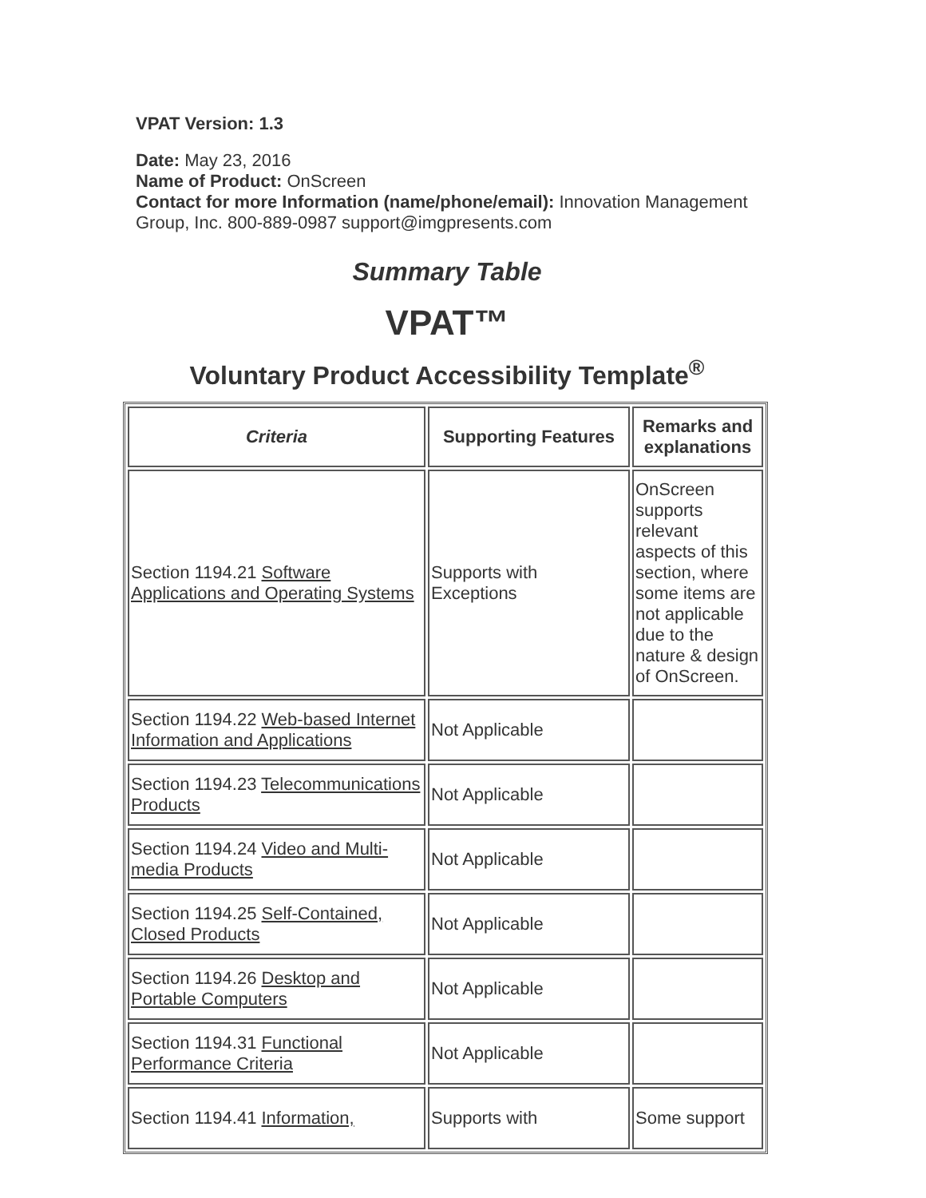VPAT Version: 1.3
Date: May 23, 2016
Name of Product: OnScreen
Contact for more Information (name/phone/email): Innovation Management Group, Inc. 800-889-0987 support@imgpresents.com
Summary Table
VPAT™
Voluntary Product Accessibility Template<sup>®</sup>
| Criteria | Supporting Features | Remarks and explanations |
| --- | --- | --- |
| Section 1194.21 Software Applications and Operating Systems | Supports with Exceptions | OnScreen supports relevant aspects of this section, where some items are not applicable due to the nature & design of OnScreen. |
| Section 1194.22 Web-based Internet Information and Applications | Not Applicable | |
| Section 1194.23 Telecommunications Products | Not Applicable | |
| Section 1194.24 Video and Multi-media Products | Not Applicable | |
| Section 1194.25 Self-Contained, Closed Products | Not Applicable | |
| Section 1194.26 Desktop and Portable Computers | Not Applicable | |
| Section 1194.31 Functional Performance Criteria | Not Applicable | |
| Section 1194.41 Information, | Supports with | Some support |